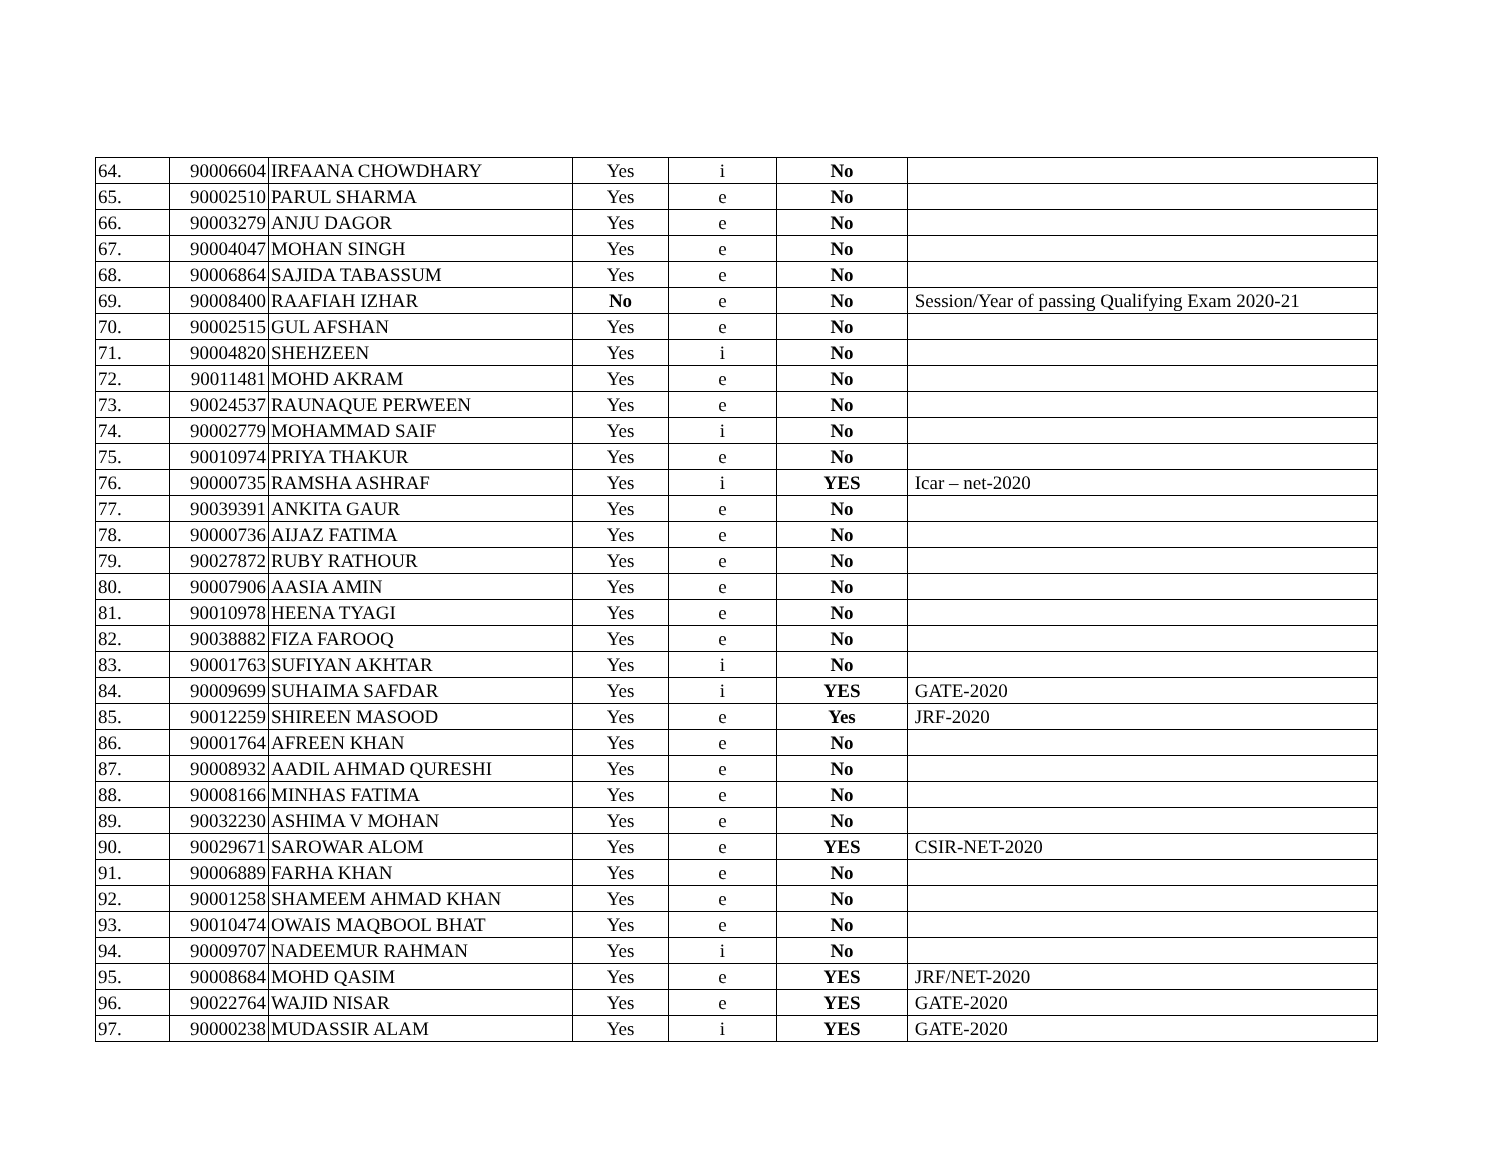| 64. | 90006604 | IRFAANA CHOWDHARY | Yes | i | No | |
| 65. | 90002510 | PARUL SHARMA | Yes | e | No | |
| 66. | 90003279 | ANJU DAGOR | Yes | e | No | |
| 67. | 90004047 | MOHAN SINGH | Yes | e | No | |
| 68. | 90006864 | SAJIDA TABASSUM | Yes | e | No | |
| 69. | 90008400 | RAAFIAH IZHAR | No | e | No | Session/Year of passing Qualifying Exam 2020-21 |
| 70. | 90002515 | GUL AFSHAN | Yes | e | No | |
| 71. | 90004820 | SHEHZEEN | Yes | i | No | |
| 72. | 90011481 | MOHD AKRAM | Yes | e | No | |
| 73. | 90024537 | RAUNAQUE PERWEEN | Yes | e | No | |
| 74. | 90002779 | MOHAMMAD SAIF | Yes | i | No | |
| 75. | 90010974 | PRIYA THAKUR | Yes | e | No | |
| 76. | 90000735 | RAMSHA ASHRAF | Yes | i | YES | Icar – net-2020 |
| 77. | 90039391 | ANKITA GAUR | Yes | e | No | |
| 78. | 90000736 | AIJAZ FATIMA | Yes | e | No | |
| 79. | 90027872 | RUBY RATHOUR | Yes | e | No | |
| 80. | 90007906 | AASIA AMIN | Yes | e | No | |
| 81. | 90010978 | HEENA TYAGI | Yes | e | No | |
| 82. | 90038882 | FIZA FAROOQ | Yes | e | No | |
| 83. | 90001763 | SUFIYAN AKHTAR | Yes | i | No | |
| 84. | 90009699 | SUHAIMA SAFDAR | Yes | i | YES | GATE-2020 |
| 85. | 90012259 | SHIREEN MASOOD | Yes | e | Yes | JRF-2020 |
| 86. | 90001764 | AFREEN KHAN | Yes | e | No | |
| 87. | 90008932 | AADIL AHMAD QURESHI | Yes | e | No | |
| 88. | 90008166 | MINHAS FATIMA | Yes | e | No | |
| 89. | 90032230 | ASHIMA V MOHAN | Yes | e | No | |
| 90. | 90029671 | SAROWAR ALOM | Yes | e | YES | CSIR-NET-2020 |
| 91. | 90006889 | FARHA KHAN | Yes | e | No | |
| 92. | 90001258 | SHAMEEM AHMAD KHAN | Yes | e | No | |
| 93. | 90010474 | OWAIS MAQBOOL BHAT | Yes | e | No | |
| 94. | 90009707 | NADEEMUR RAHMAN | Yes | i | No | |
| 95. | 90008684 | MOHD QASIM | Yes | e | YES | JRF/NET-2020 |
| 96. | 90022764 | WAJID NISAR | Yes | e | YES | GATE-2020 |
| 97. | 90000238 | MUDASSIR ALAM | Yes | i | YES | GATE-2020 |